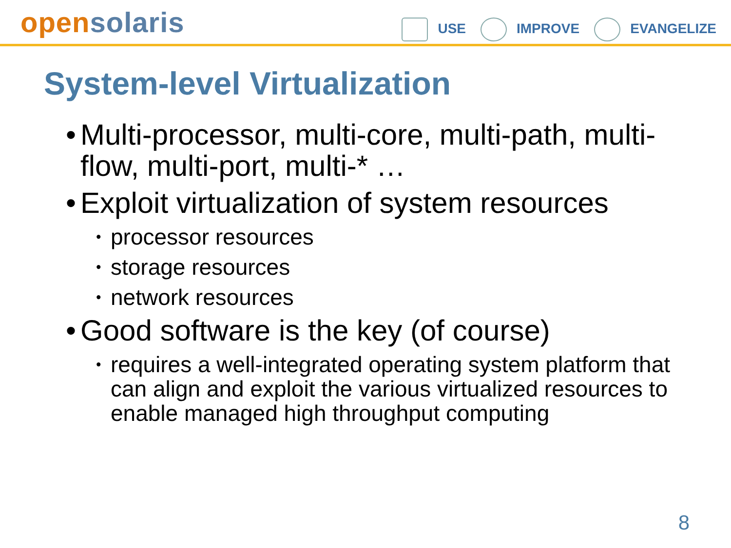open solaris
USE IMPROVE EVANGELIZE
System-level Virtualization
•
Multi-processor, multi-core, multi-path, multi-flow, multi-port, multi-* …
•
Exploit virtualization of system resources
• processor resources
• storage resources
• network resources
•
Good software is the key (of course)
•
requires a well-integrated operating system platform that can align and exploit the various virtualized resources to enable managed high throughput computing
8